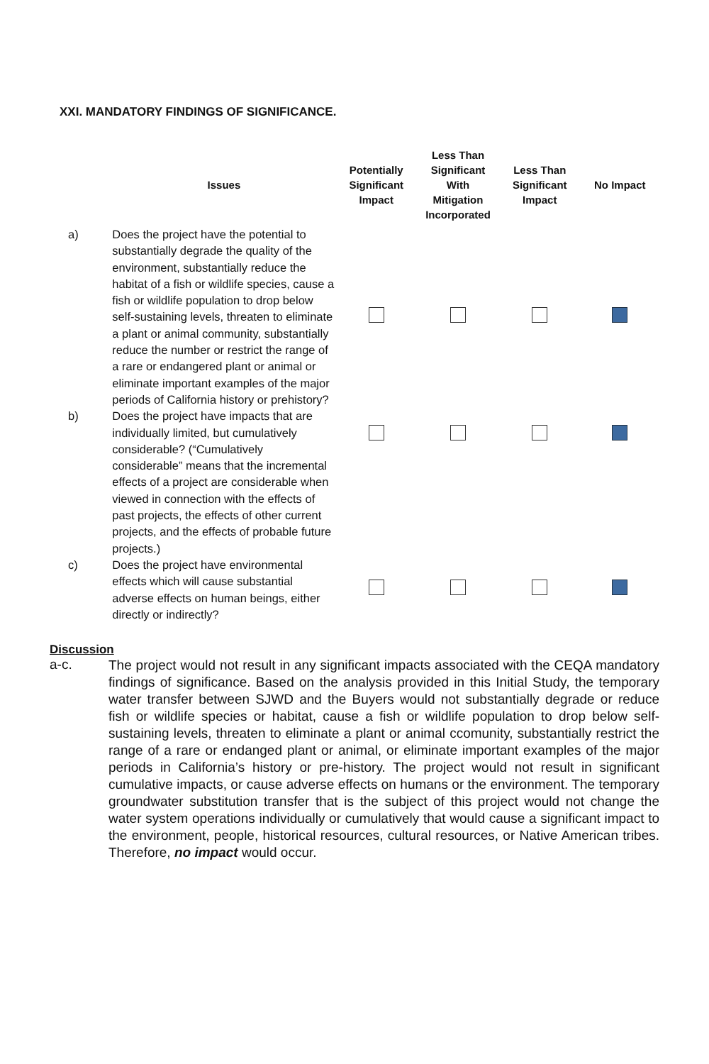XXI. MANDATORY FINDINGS OF SIGNIFICANCE.
| | Issues | Potentially Significant Impact | Less Than Significant With Mitigation Incorporated | Less Than Significant Impact | No Impact |
| --- | --- | --- | --- | --- | --- |
| a) | Does the project have the potential to substantially degrade the quality of the environment, substantially reduce the habitat of a fish or wildlife species, cause a fish or wildlife population to drop below self-sustaining levels, threaten to eliminate a plant or animal community, substantially reduce the number or restrict the range of a rare or endangered plant or animal or eliminate important examples of the major periods of California history or prehistory? | | | | |
| b) | Does the project have impacts that are individually limited, but cumulatively considerable? (“Cumulatively considerable” means that the incremental effects of a project are considerable when viewed in connection with the effects of past projects, the effects of other current projects, and the effects of probable future projects.) | | | | |
| c) | Does the project have environmental effects which will cause substantial adverse effects on human beings, either directly or indirectly? | | | | |
Discussion
a-c.
The project would not result in any significant impacts associated with the CEQA mandatory findings of significance. Based on the analysis provided in this Initial Study, the temporary water transfer between SJWD and the Buyers would not substantially degrade or reduce fish or wildlife species or habitat, cause a fish or wildlife population to drop below self-sustaining levels, threaten to eliminate a plant or animal ccomunity, substantially restrict the range of a rare or endanged plant or animal, or eliminate important examples of the major periods in California’s history or pre-history. The project would not result in significant cumulative impacts, or cause adverse effects on humans or the environment. The temporary groundwater substitution transfer that is the subject of this project would not change the water system operations individually or cumulatively that would cause a significant impact to the environment, people, historical resources, cultural resources, or Native American tribes. Therefore, no impact would occur.